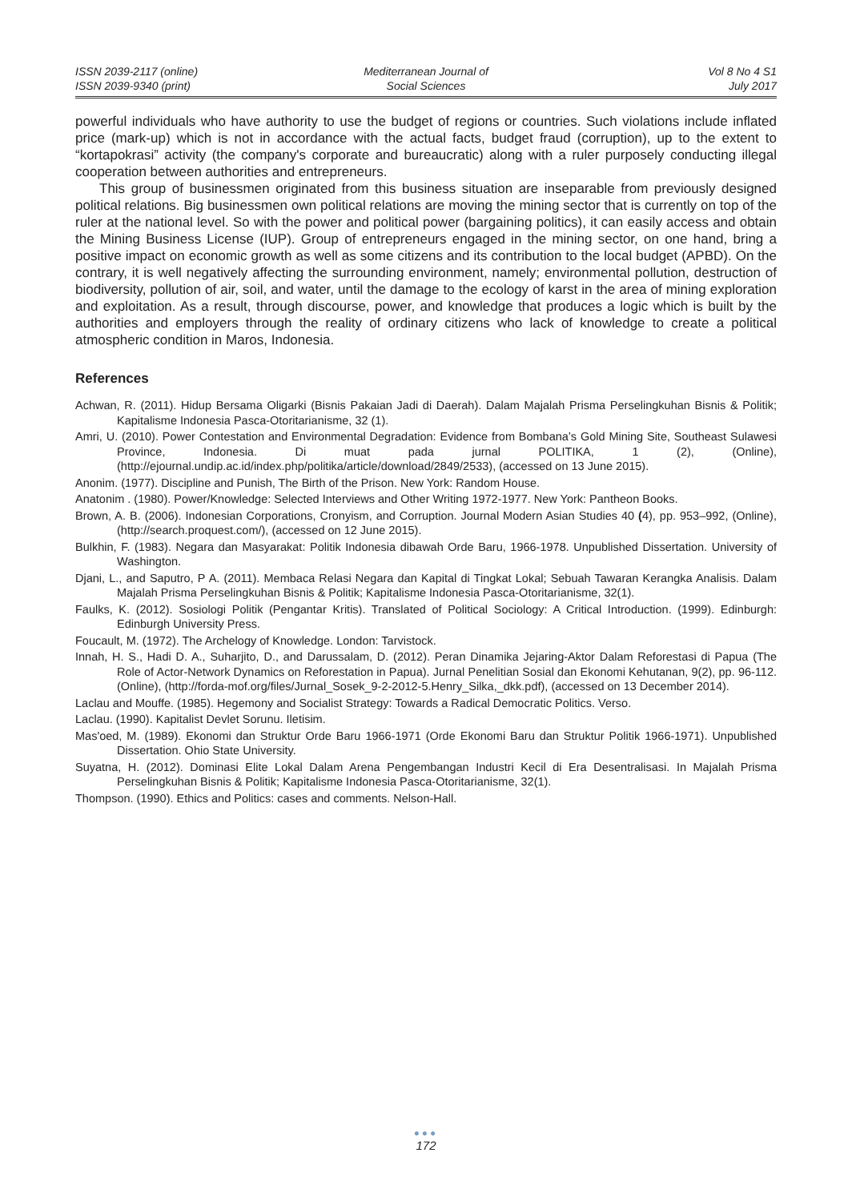ISSN 2039-2117 (online)
ISSN 2039-9340 (print)
Mediterranean Journal of
Social Sciences
Vol 8 No 4 S1
July 2017
powerful individuals who have authority to use the budget of regions or countries. Such violations include inflated price (mark-up) which is not in accordance with the actual facts, budget fraud (corruption), up to the extent to “kortapokrasi” activity (the company's corporate and bureaucratic) along with a ruler purposely conducting illegal cooperation between authorities and entrepreneurs.
This group of businessmen originated from this business situation are inseparable from previously designed political relations. Big businessmen own political relations are moving the mining sector that is currently on top of the ruler at the national level. So with the power and political power (bargaining politics), it can easily access and obtain the Mining Business License (IUP). Group of entrepreneurs engaged in the mining sector, on one hand, bring a positive impact on economic growth as well as some citizens and its contribution to the local budget (APBD). On the contrary, it is well negatively affecting the surrounding environment, namely; environmental pollution, destruction of biodiversity, pollution of air, soil, and water, until the damage to the ecology of karst in the area of mining exploration and exploitation. As a result, through discourse, power, and knowledge that produces a logic which is built by the authorities and employers through the reality of ordinary citizens who lack of knowledge to create a political atmospheric condition in Maros, Indonesia.
References
Achwan, R. (2011). Hidup Bersama Oligarki (Bisnis Pakaian Jadi di Daerah). Dalam Majalah Prisma Perselingkuhan Bisnis & Politik; Kapitalisme Indonesia Pasca-Otoritarianisme, 32 (1).
Amri, U. (2010). Power Contestation and Environmental Degradation: Evidence from Bombana’s Gold Mining Site, Southeast Sulawesi Province, Indonesia. Di muat pada jurnal POLITIKA, 1 (2), (Online), (http://ejournal.undip.ac.id/index.php/politika/article/download/2849/2533), (accessed on 13 June 2015).
Anonim. (1977). Discipline and Punish, The Birth of the Prison. New York: Random House.
Anatonim . (1980). Power/Knowledge: Selected Interviews and Other Writing 1972-1977. New York: Pantheon Books.
Brown, A. B. (2006). Indonesian Corporations, Cronyism, and Corruption. Journal Modern Asian Studies 40 (4), pp. 953–992, (Online), (http://search.proquest.com/), (accessed on 12 June 2015).
Bulkhin, F. (1983). Negara dan Masyarakat: Politik Indonesia dibawah Orde Baru, 1966-1978. Unpublished Dissertation. University of Washington.
Djani, L., and Saputro, P A. (2011). Membaca Relasi Negara dan Kapital di Tingkat Lokal; Sebuah Tawaran Kerangka Analisis. Dalam Majalah Prisma Perselingkuhan Bisnis & Politik; Kapitalisme Indonesia Pasca-Otoritarianisme, 32(1).
Faulks, K. (2012). Sosiologi Politik (Pengantar Kritis). Translated of Political Sociology: A Critical Introduction. (1999). Edinburgh: Edinburgh University Press.
Foucault, M. (1972). The Archelogy of Knowledge. London: Tarvistock.
Innah, H. S., Hadi D. A., Suharjito, D., and Darussalam, D. (2012). Peran Dinamika Jejaring-Aktor Dalam Reforestasi di Papua (The Role of Actor-Network Dynamics on Reforestation in Papua). Jurnal Penelitian Sosial dan Ekonomi Kehutanan, 9(2), pp. 96-112. (Online), (http://forda-mof.org/files/Jurnal_Sosek_9-2-2012-5.Henry_Silka,_dkk.pdf), (accessed on 13 December 2014).
Laclau and Mouffe. (1985). Hegemony and Socialist Strategy: Towards a Radical Democratic Politics. Verso.
Laclau. (1990). Kapitalist Devlet Sorunu. Iletisim.
Mas'oed, M. (1989). Ekonomi dan Struktur Orde Baru 1966-1971 (Orde Ekonomi Baru dan Struktur Politik 1966-1971). Unpublished Dissertation. Ohio State University.
Suyatna, H. (2012). Dominasi Elite Lokal Dalam Arena Pengembangan Industri Kecil di Era Desentralisasi. In Majalah Prisma Perselingkuhan Bisnis & Politik; Kapitalisme Indonesia Pasca-Otoritarianisme, 32(1).
Thompson. (1990). Ethics and Politics: cases and comments. Nelson-Hall.
●●●
172